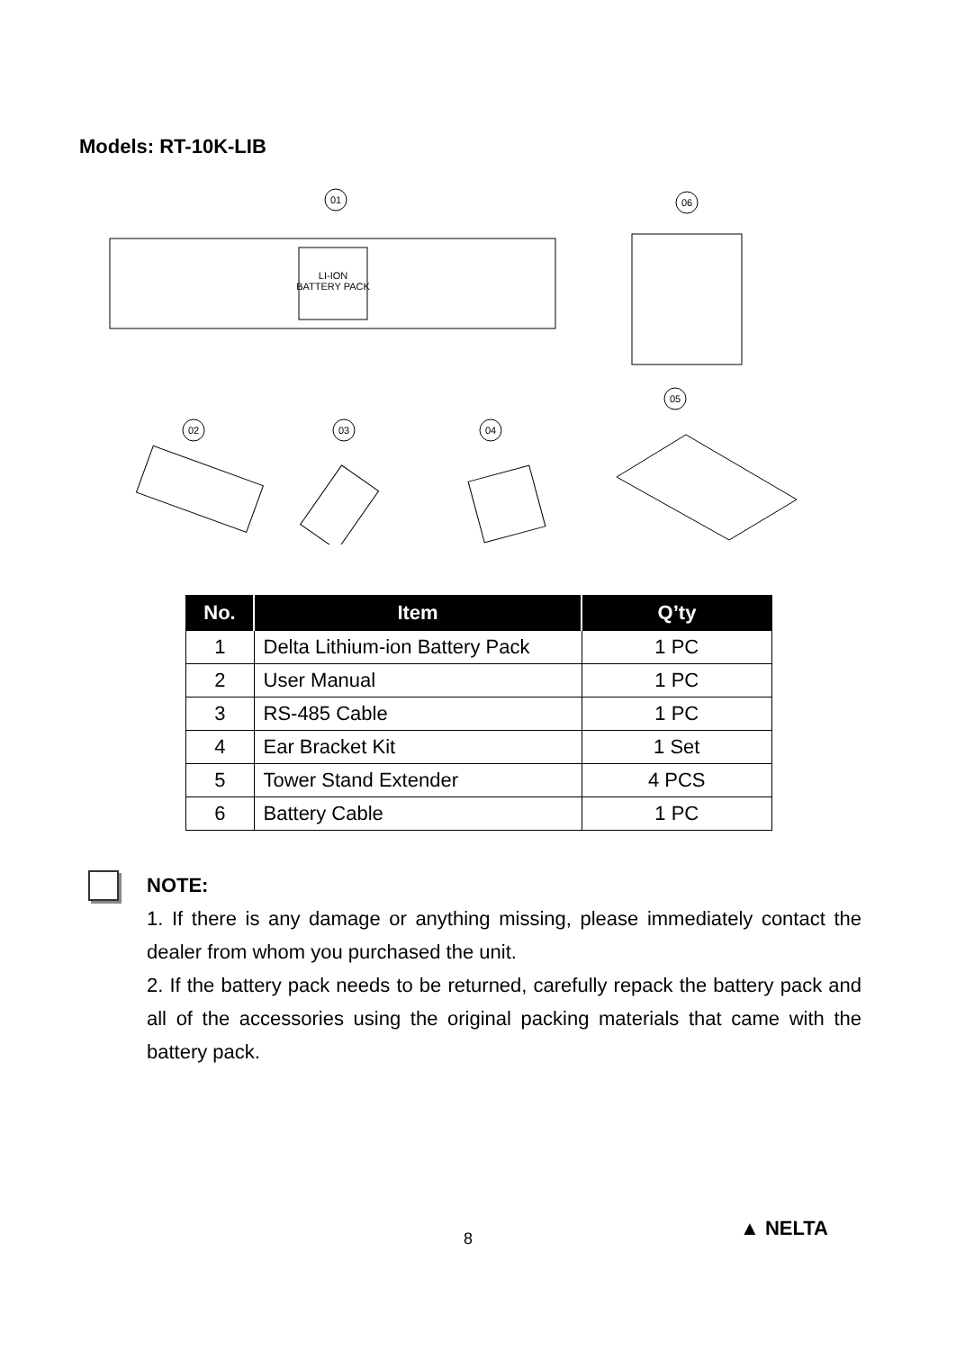Models: RT-10K-LIB
LI-ION
BATTERY PACK
01
06
02
03
04
05
| No. | Item | Q’ty |
| --- | --- | --- |
| 1 | Delta Lithium-ion Battery Pack | 1 PC |
| 2 | User Manual | 1 PC |
| 3 | RS-485 Cable | 1 PC |
| 4 | Ear Bracket Kit | 1 Set |
| 5 | Tower Stand Extender | 4 PCS |
| 6 | Battery Cable | 1 PC |
NOTE:
1. If there is any damage or anything missing, please immediately contact the dealer from whom you purchased the unit.
2. If the battery pack needs to be returned, carefully repack the battery pack and all of the accessories using the original packing materials that came with the battery pack.
8 ▲ NELTA